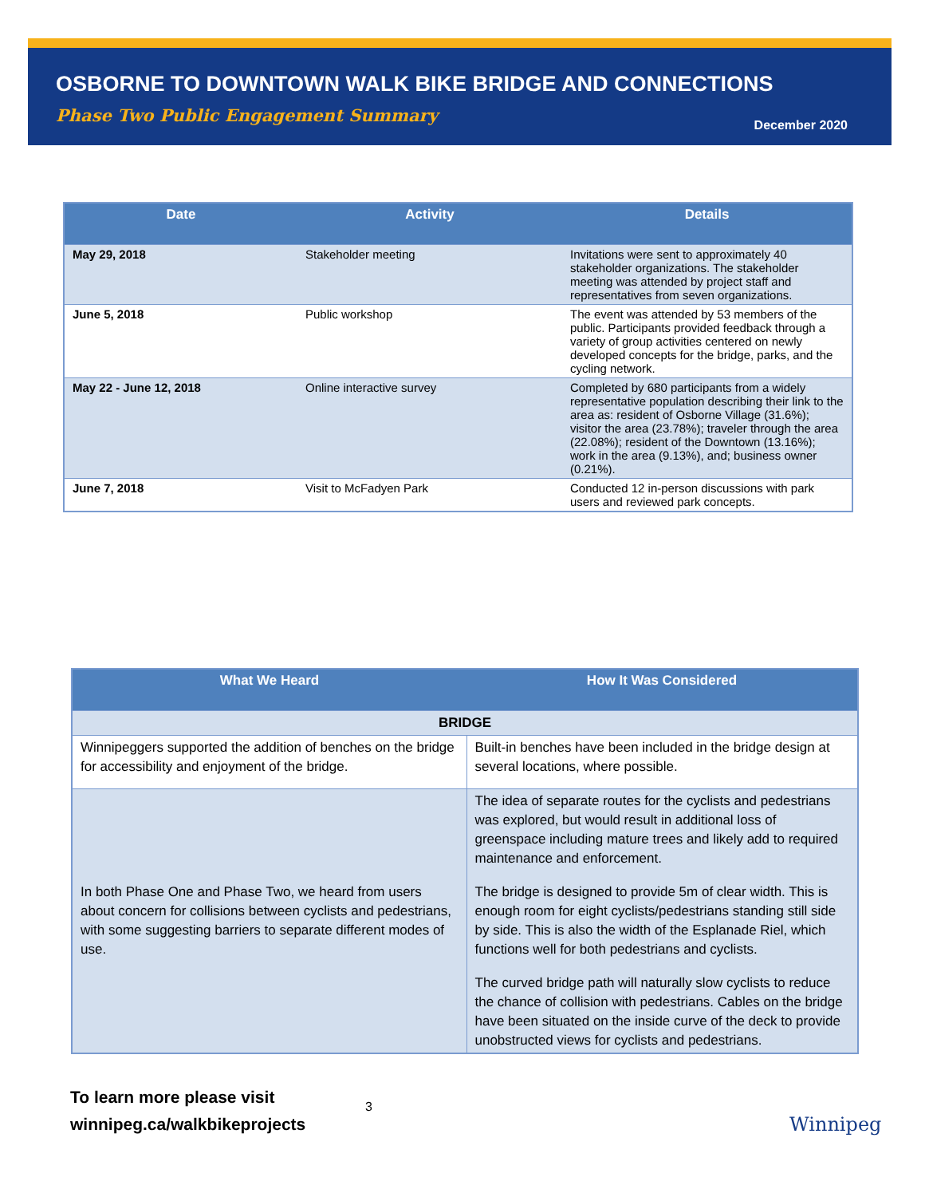OSBORNE TO DOWNTOWN WALK BIKE BRIDGE AND CONNECTIONS
Phase Two Public Engagement Summary
December 2020
| Date | Activity | Details |
| --- | --- | --- |
| May 29, 2018 | Stakeholder meeting | Invitations were sent to approximately 40 stakeholder organizations. The stakeholder meeting was attended by project staff and representatives from seven organizations. |
| June 5, 2018 | Public workshop | The event was attended by 53 members of the public. Participants provided feedback through a variety of group activities centered on newly developed concepts for the bridge, parks, and the cycling network. |
| May 22 - June 12, 2018 | Online interactive survey | Completed by 680 participants from a widely representative population describing their link to the area as: resident of Osborne Village (31.6%); visitor the area (23.78%); traveler through the area (22.08%); resident of the Downtown (13.16%); work in the area (9.13%), and; business owner (0.21%). |
| June 7, 2018 | Visit to McFadyen Park | Conducted 12 in-person discussions with park users and reviewed park concepts. |
| What We Heard | How It Was Considered |
| --- | --- |
| BRIDGE | |
| Winnipeggers supported the addition of benches on the bridge for accessibility and enjoyment of the bridge. | Built-in benches have been included in the bridge design at several locations, where possible. |
| In both Phase One and Phase Two, we heard from users about concern for collisions between cyclists and pedestrians, with some suggesting barriers to separate different modes of use. | The idea of separate routes for the cyclists and pedestrians was explored, but would result in additional loss of greenspace including mature trees and likely add to required maintenance and enforcement. The bridge is designed to provide 5m of clear width. This is enough room for eight cyclists/pedestrians standing still side by side. This is also the width of the Esplanade Riel, which functions well for both pedestrians and cyclists. The curved bridge path will naturally slow cyclists to reduce the chance of collision with pedestrians. Cables on the bridge have been situated on the inside curve of the deck to provide unobstructed views for cyclists and pedestrians. |
To learn more please visit
winnipeg.ca/walkbikeprojects
3
Winnipeg